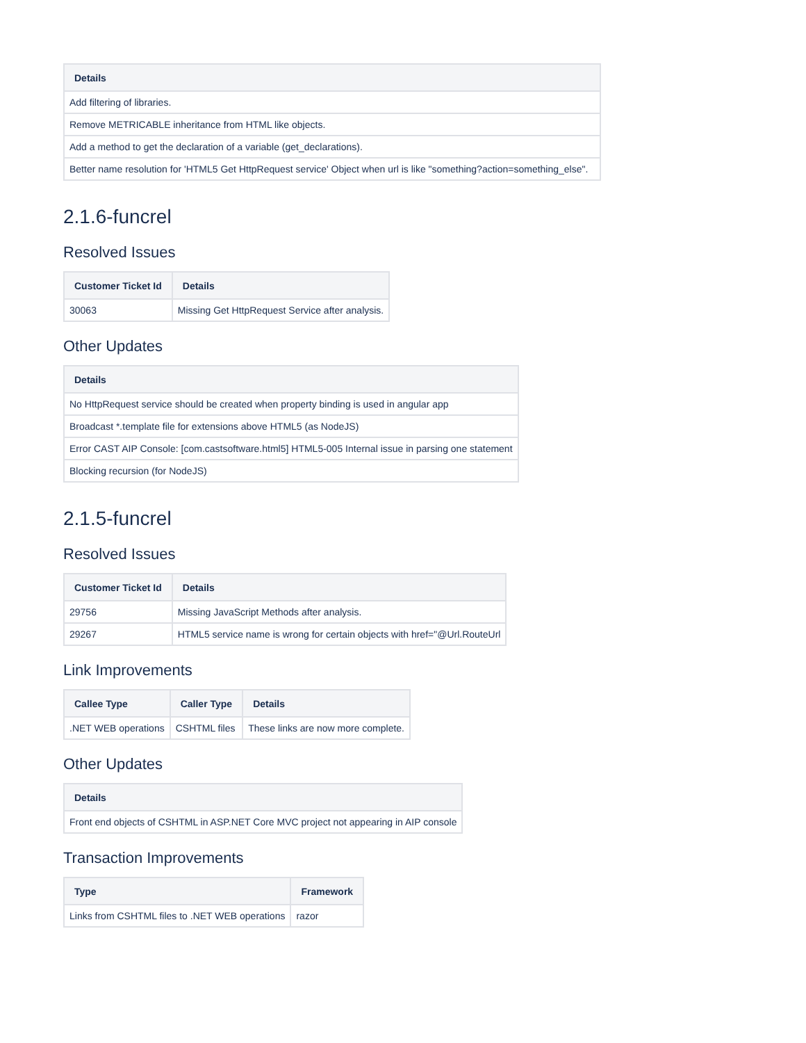| Details |
| --- |
| Add filtering of libraries. |
| Remove METRICABLE inheritance from HTML like objects. |
| Add a method to get the declaration of a variable (get_declarations). |
| Better name resolution for 'HTML5 Get HttpRequest service' Object when url is like "something?action=something_else". |
2.1.6-funcrel
Resolved Issues
| Customer Ticket Id | Details |
| --- | --- |
| 30063 | Missing Get HttpRequest Service after analysis. |
Other Updates
| Details |
| --- |
| No HttpRequest service should be created when property binding is used in angular app |
| Broadcast *.template file for extensions above HTML5 (as NodeJS) |
| Error CAST AIP Console: [com.castsoftware.html5] HTML5-005 Internal issue in parsing one statement |
| Blocking recursion (for NodeJS) |
2.1.5-funcrel
Resolved Issues
| Customer Ticket Id | Details |
| --- | --- |
| 29756 | Missing JavaScript Methods after analysis. |
| 29267 | HTML5 service name is wrong for certain objects with href="@Url.RouteUrl |
Link Improvements
| Callee Type | Caller Type | Details |
| --- | --- | --- |
| .NET WEB operations | CSHTML files | These links are now more complete. |
Other Updates
| Details |
| --- |
| Front end objects of CSHTML in ASP.NET Core MVC project not appearing in AIP console |
Transaction Improvements
| Type | Framework |
| --- | --- |
| Links from CSHTML files to .NET WEB operations | razor |